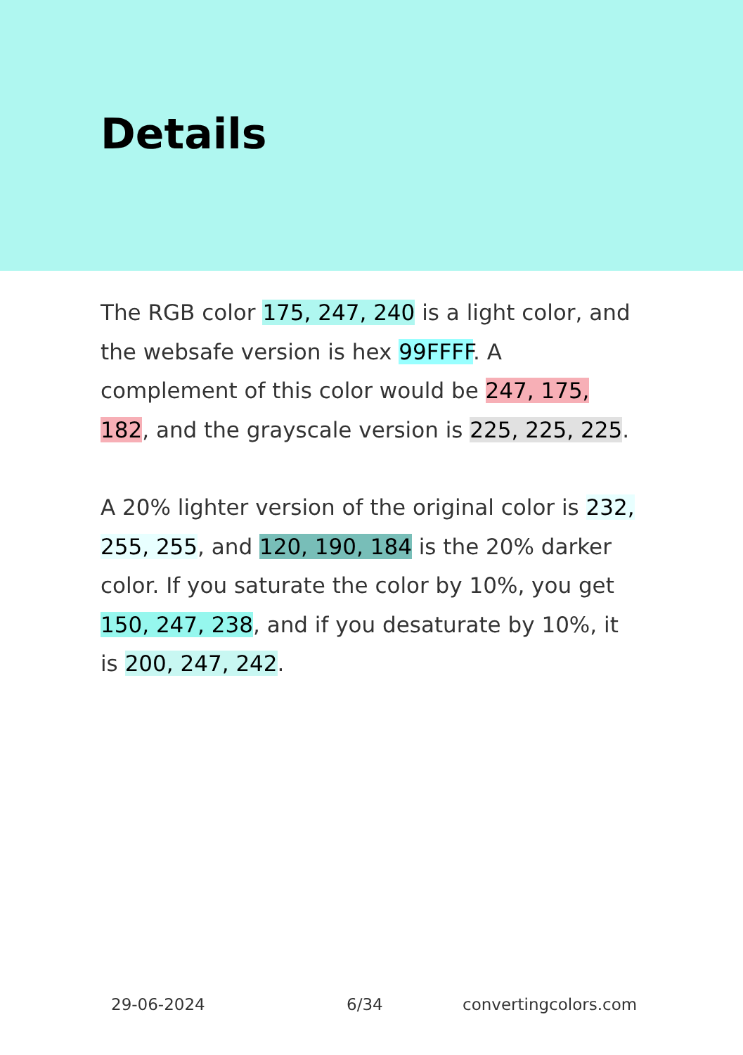Details
The RGB color 175, 247, 240 is a light color, and the websafe version is hex 99FFFF. A complement of this color would be 247, 175, 182, and the grayscale version is 225, 225, 225.
A 20% lighter version of the original color is 232, 255, 255, and 120, 190, 184 is the 20% darker color. If you saturate the color by 10%, you get 150, 247, 238, and if you desaturate by 10%, it is 200, 247, 242.
29-06-2024 6/34 convertingcolors.com